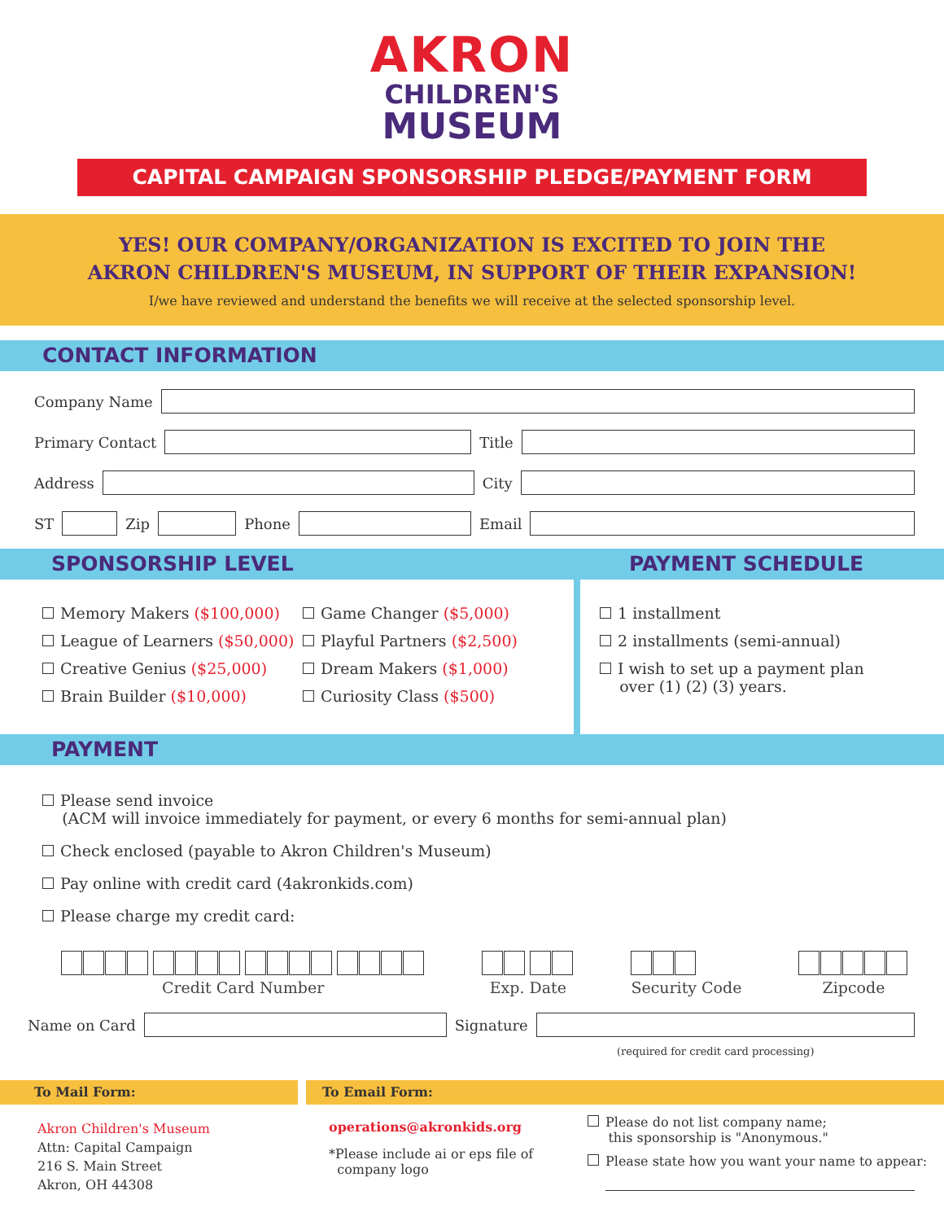AKRON
CHILDREN'S
MUSEUM
CAPITAL CAMPAIGN SPONSORSHIP PLEDGE/PAYMENT FORM
YES! OUR COMPANY/ORGANIZATION IS EXCITED TO JOIN THE
AKRON CHILDREN'S MUSEUM, IN SUPPORT OF THEIR EXPANSION!
I/we have reviewed and understand the benefits we will receive at the selected sponsorship level.
CONTACT INFORMATION
Company Name
Primary Contact
Title
Address
City
ST
Zip
Phone
Email
SPONSORSHIP LEVEL
Memory Makers ($100,000)
League of Learners ($50,000)
Creative Genius ($25,000)
Brain Builder ($10,000)
Game Changer ($5,000)
Playful Partners ($2,500)
Dream Makers ($1,000)
Curiosity Class ($500)
PAYMENT SCHEDULE
1 installment
2 installments (semi-annual)
I wish to set up a payment plan
over (1) (2) (3) years.
PAYMENT
Please send invoice
(ACM will invoice immediately for payment, or every 6 months for semi-annual plan)
Check enclosed (payable to Akron Children's Museum)
Pay online with credit card (4akronkids.com)
Please charge my credit card:
Credit Card Number Exp. Date Security Code Zipcode
Name on Card
Signature
(required for credit card processing)
To Mail Form: To Email Form:
Akron Children's Museum
Attn: Capital Campaign
216 S. Main Street
Akron, OH 44308
operations@akronkids.org
*Please include ai or eps file of
company logo
Please do not list company name;
this sponsorship is "Anonymous."
Please state how you want your name to appear: